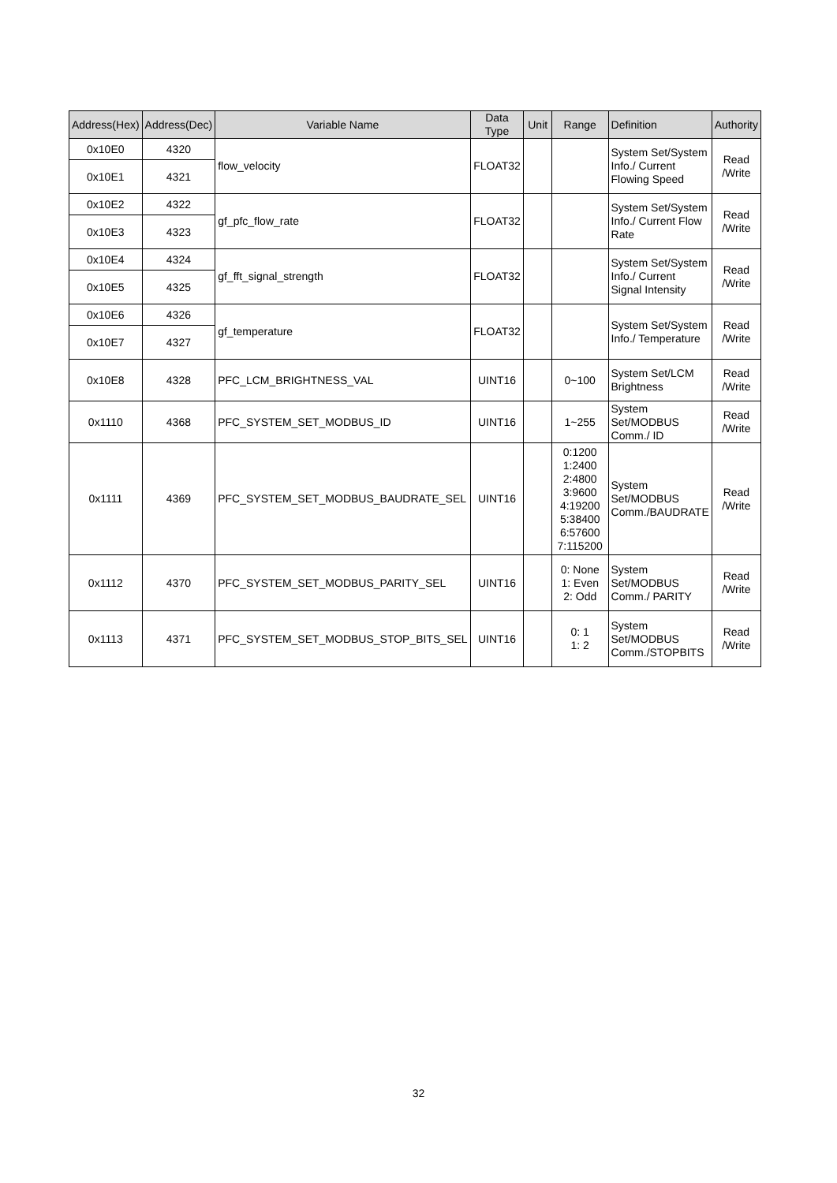| Address(Hex) | Address(Dec) | Variable Name | Data Type | Unit | Range | Definition | Authority |
| --- | --- | --- | --- | --- | --- | --- | --- |
| 0x10E0 | 4320 | flow_velocity | FLOAT32 | | | System Set/System Info./ Current Flowing Speed | Read /Write |
| 0x10E1 | 4321 | | | | | | |
| 0x10E2 | 4322 | gf_pfc_flow_rate | FLOAT32 | | | System Set/System Info./ Current Flow Rate | Read /Write |
| 0x10E3 | 4323 | | | | | | |
| 0x10E4 | 4324 | gf_fft_signal_strength | FLOAT32 | | | System Set/System Info./ Current Signal Intensity | Read /Write |
| 0x10E5 | 4325 | | | | | | |
| 0x10E6 | 4326 | gf_temperature | FLOAT32 | | | System Set/System Info./ Temperature | Read /Write |
| 0x10E7 | 4327 | | | | | | |
| 0x10E8 | 4328 | PFC_LCM_BRIGHTNESS_VAL | UINT16 | | 0~100 | System Set/LCM Brightness | Read /Write |
| 0x1110 | 4368 | PFC_SYSTEM_SET_MODBUS_ID | UINT16 | | 1~255 | System Set/MODBUS Comm./ ID | Read /Write |
| 0x1111 | 4369 | PFC_SYSTEM_SET_MODBUS_BAUDRATE_SEL | UINT16 | | 0:1200 1:2400 2:4800 3:9600 4:19200 5:38400 6:57600 7:115200 | System Set/MODBUS Comm./BAUDRATE | Read /Write |
| 0x1112 | 4370 | PFC_SYSTEM_SET_MODBUS_PARITY_SEL | UINT16 | | 0: None 1: Even 2: Odd | System Set/MODBUS Comm./ PARITY | Read /Write |
| 0x1113 | 4371 | PFC_SYSTEM_SET_MODBUS_STOP_BITS_SEL | UINT16 | | 0: 1 1: 2 | System Set/MODBUS Comm./STOPBITS | Read /Write |
32